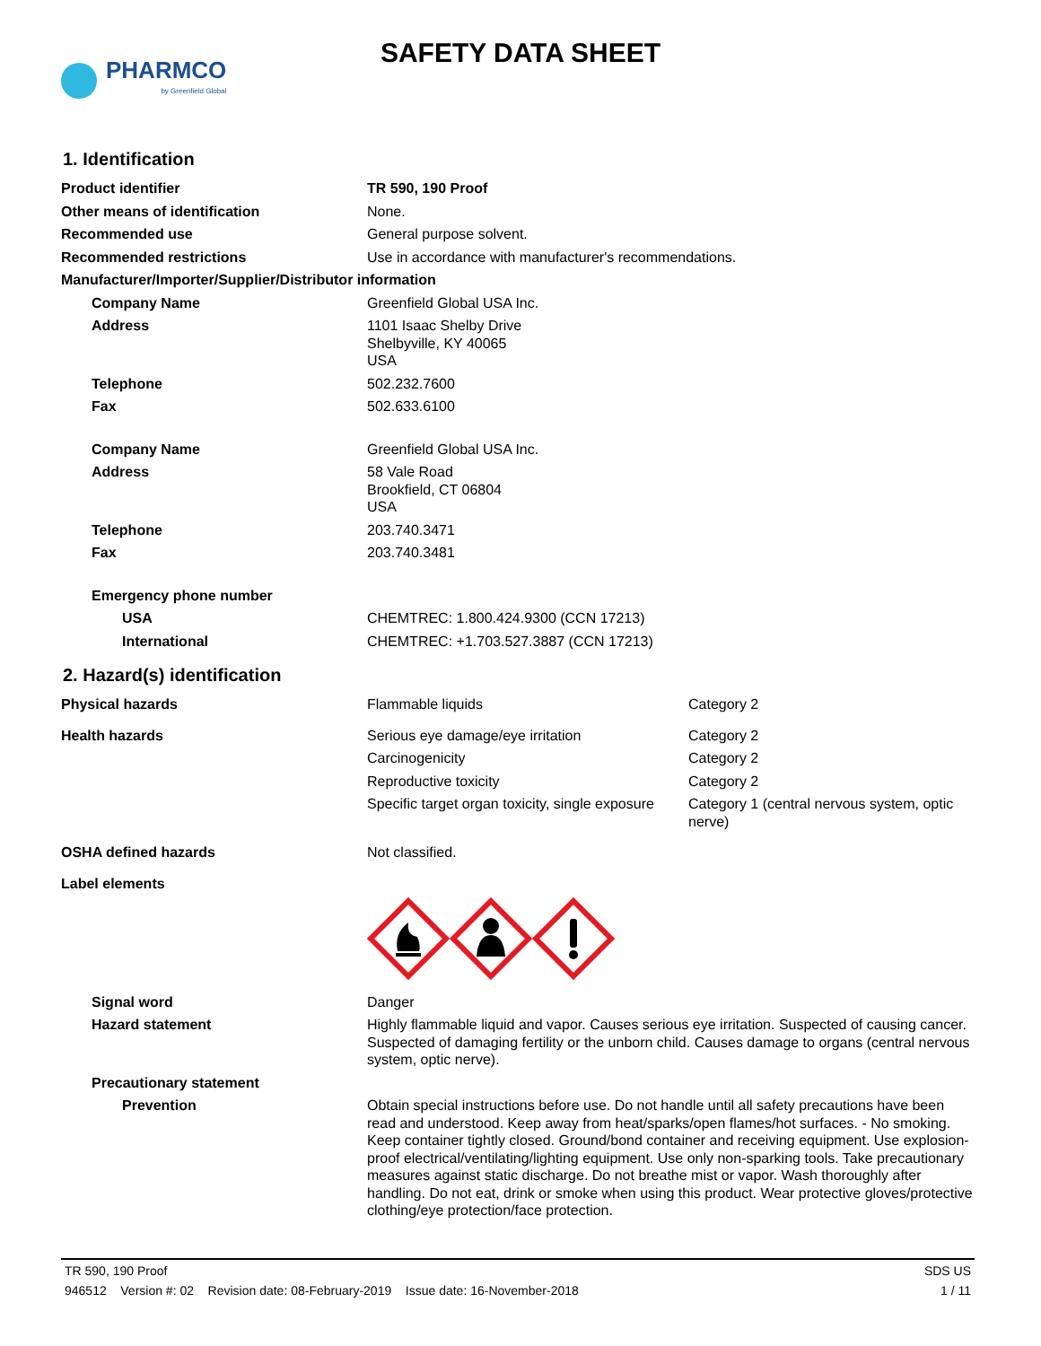PHARMCO
by Greenfield Global
SAFETY DATA SHEET
1. Identification
| Product identifier | TR 590, 190 Proof |
| Other means of identification | None. |
| Recommended use | General purpose solvent. |
| Recommended restrictions | Use in accordance with manufacturer's recommendations. |
| Manufacturer/Importer/Supplier/Distributor information | |
| Company Name | Greenfield Global USA Inc. |
| Address | 1101 Isaac Shelby Drive Shelbyville, KY 40065 USA |
| Telephone | 502.232.7600 |
| Fax | 502.633.6100 |
| Company Name | Greenfield Global USA Inc. |
| Address | 58 Vale Road Brookfield, CT 06804 USA |
| Telephone | 203.740.3471 |
| Fax | 203.740.3481 |
| Emergency phone number | |
| USA | CHEMTREC: 1.800.424.9300 (CCN 17213) |
| International | CHEMTREC: +1.703.527.3887 (CCN 17213) |
2. Hazard(s) identification
| Physical hazards | Flammable liquids | Category 2 |
| Health hazards | Serious eye damage/eye irritation | Category 2 |
| | Carcinogenicity | Category 2 |
| | Reproductive toxicity | Category 2 |
| | Specific target organ toxicity, single exposure | Category 1 (central nervous system, optic nerve) |
| OSHA defined hazards | Not classified. | |
| Label elements | | |
| Signal word | Danger | |
| Hazard statement | Highly flammable liquid and vapor. Causes serious eye irritation. Suspected of causing cancer. Suspected of damaging fertility or the unborn child. Causes damage to organs (central nervous system, optic nerve). | |
| Precautionary statement | | |
| Prevention | Obtain special instructions before use. Do not handle until all safety precautions have been read and understood. Keep away from heat/sparks/open flames/hot surfaces. - No smoking. Keep container tightly closed. Ground/bond container and receiving equipment. Use explosion-proof electrical/ventilating/lighting equipment. Use only non-sparking tools. Take precautionary measures against static discharge. Do not breathe mist or vapor. Wash thoroughly after handling. Do not eat, drink or smoke when using this product. Wear protective gloves/protective clothing/eye protection/face protection. | |
TR 590, 190 Proof SDS US
946512 Version #: 02 Revision date: 08-February-2019 Issue date: 16-November-2018 1 / 11